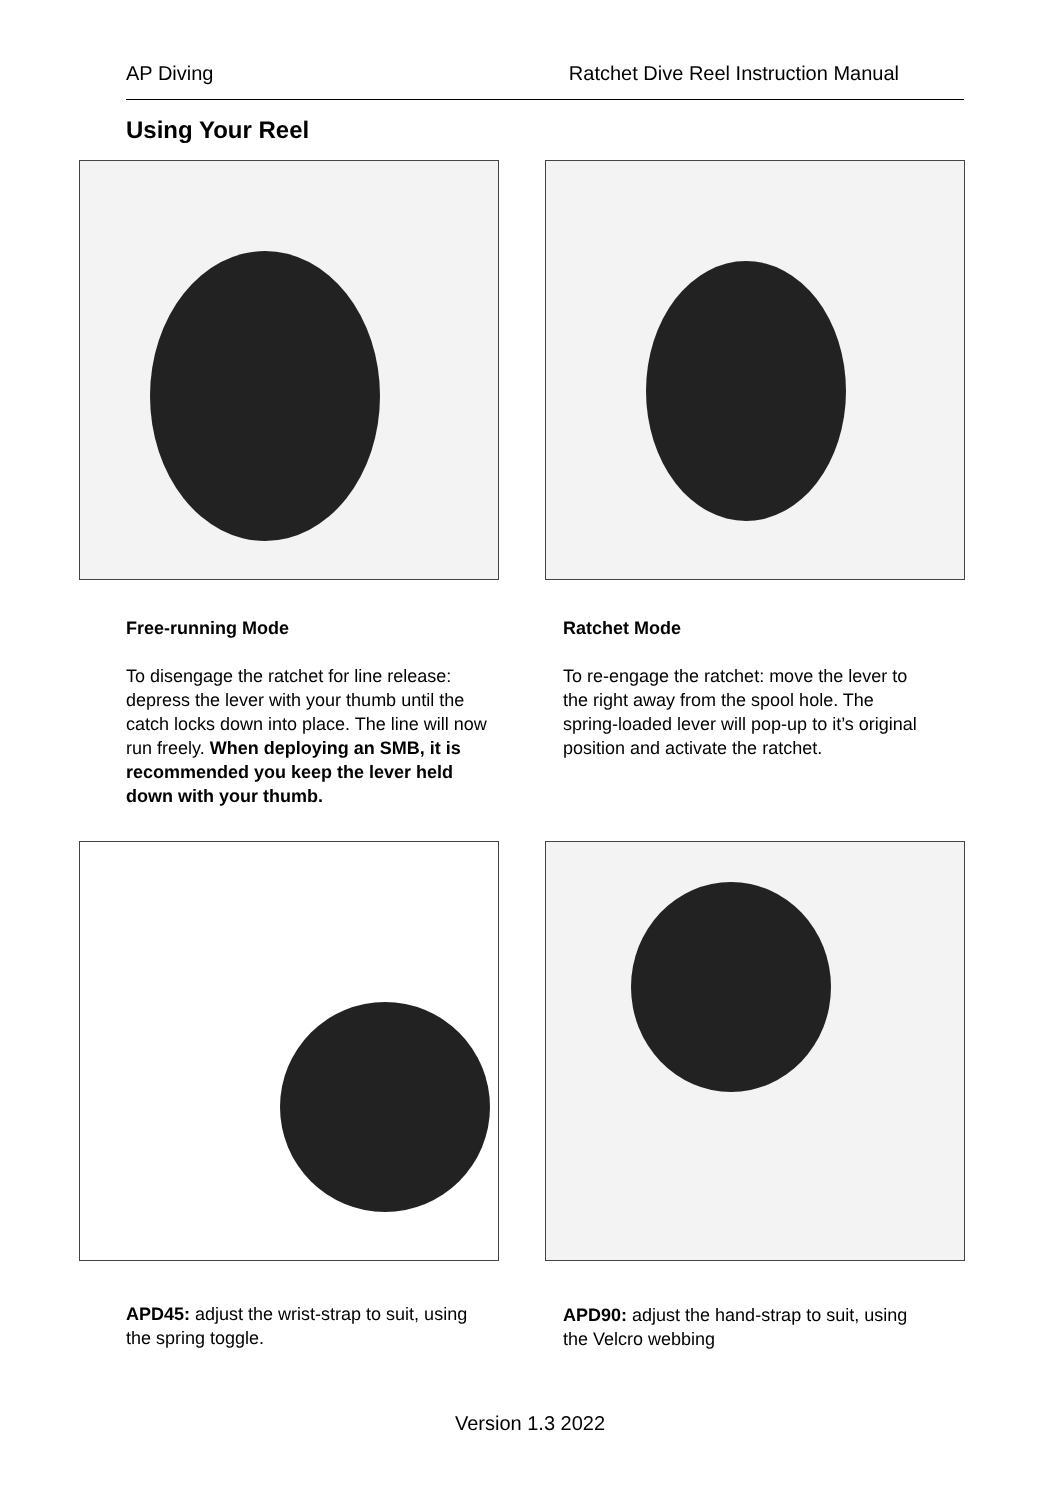AP Diving Ratchet Dive Reel Instruction Manual
Using Your Reel
Free-running Mode
To disengage the ratchet for line release: depress the lever with your thumb until the catch locks down into place. The line will now run freely. When deploying an SMB, it is recommended you keep the lever held down with your thumb.
Ratchet Mode
To re-engage the ratchet: move the lever to the right away from the spool hole. The spring-loaded lever will pop-up to it’s original position and activate the ratchet.
APD45: adjust the wrist-strap to suit, using the spring toggle.
APD90: adjust the hand-strap to suit, using the Velcro webbing
Version 1.3 2022